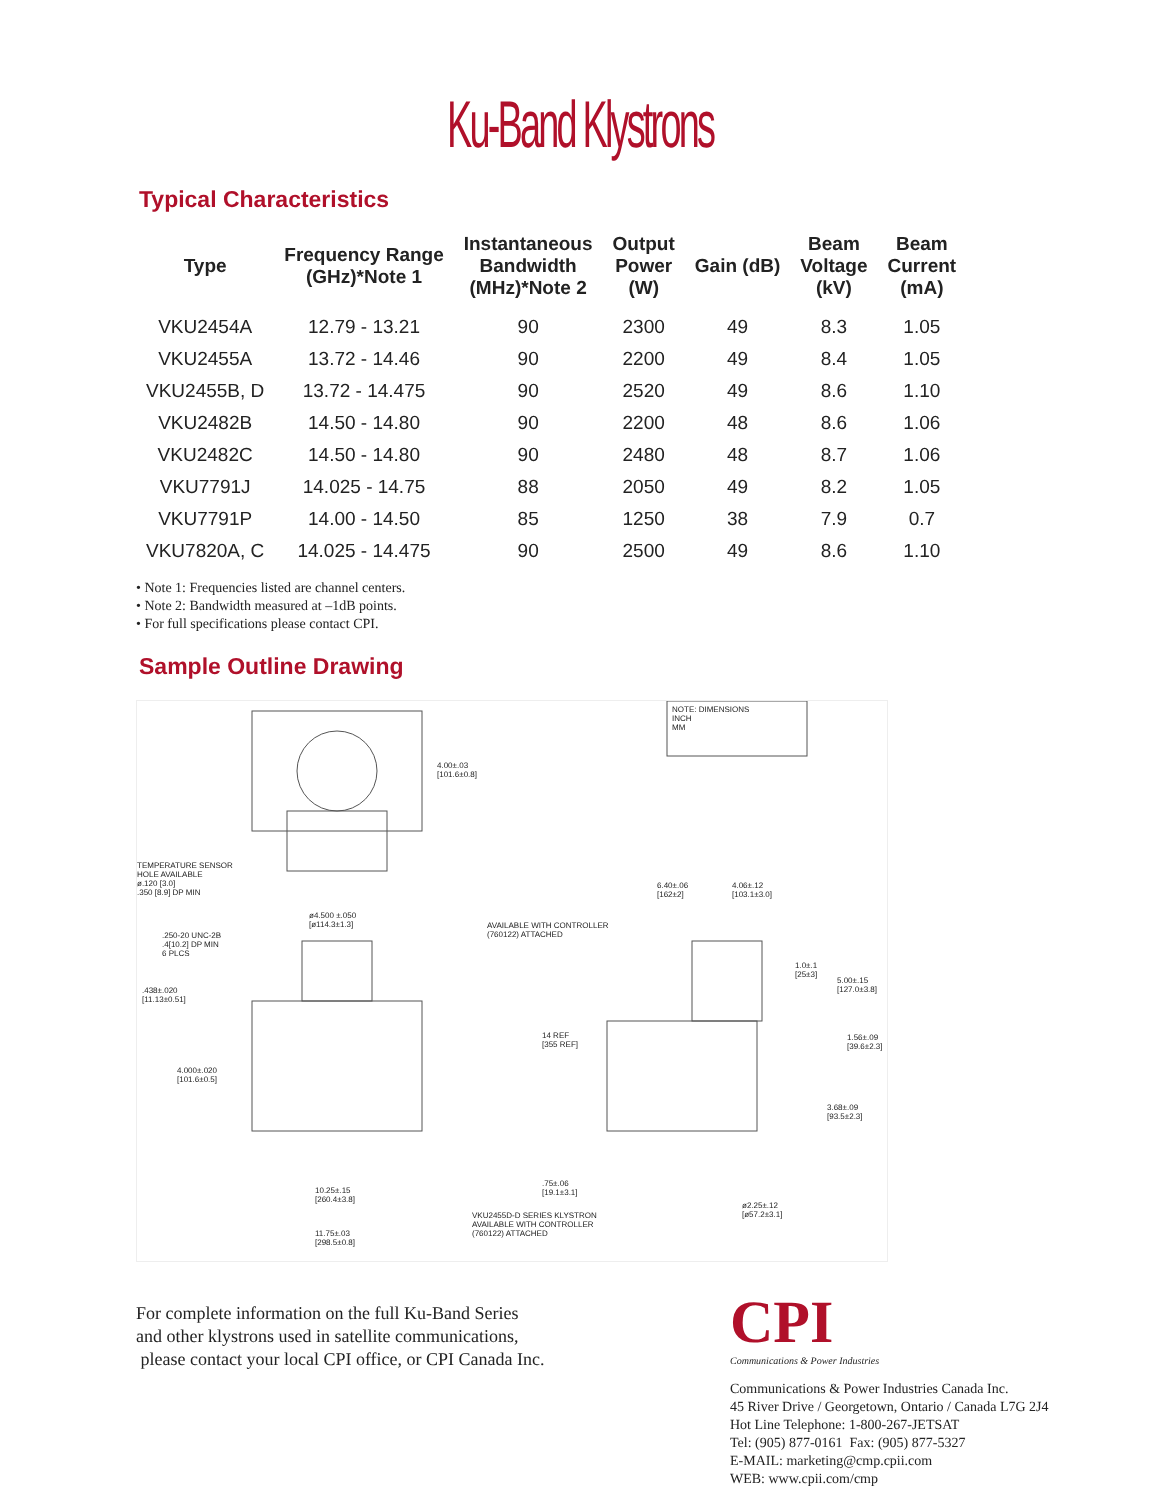Ku-Band Klystrons
Typical Characteristics
| Type | Frequency Range (GHz)*Note 1 | Instantaneous Bandwidth (MHz)*Note 2 | Output Power (W) | Gain (dB) | Beam Voltage (kV) | Beam Current (mA) |
| --- | --- | --- | --- | --- | --- | --- |
| VKU2454A | 12.79 - 13.21 | 90 | 2300 | 49 | 8.3 | 1.05 |
| VKU2455A | 13.72 - 14.46 | 90 | 2200 | 49 | 8.4 | 1.05 |
| VKU2455B, D | 13.72 - 14.475 | 90 | 2520 | 49 | 8.6 | 1.10 |
| VKU2482B | 14.50 - 14.80 | 90 | 2200 | 48 | 8.6 | 1.06 |
| VKU2482C | 14.50 - 14.80 | 90 | 2480 | 48 | 8.7 | 1.06 |
| VKU7791J | 14.025 - 14.75 | 88 | 2050 | 49 | 8.2 | 1.05 |
| VKU7791P | 14.00 - 14.50 | 85 | 1250 | 38 | 7.9 | 0.7 |
| VKU7820A, C | 14.025 - 14.475 | 90 | 2500 | 49 | 8.6 | 1.10 |
• Note 1: Frequencies listed are channel centers.
• Note 2: Bandwidth measured at –1dB points.
• For full specifications please contact CPI.
Sample Outline Drawing
NOTE: DIMENSIONS
INCH
MM
4.00±.03
[101.6±0.8]
TEMPERATURE SENSOR
HOLE AVAILABLE
ø.120 [3.0]
.350 [8.9] DP MIN
6.40±.06
[162±2]
4.06±.12
[103.1±3.0]
ø4.500 ±.050
[ø114.3±1.3]
AVAILABLE WITH CONTROLLER
(760122) ATTACHED
.250-20 UNC-2B
.4[10.2] DP MIN
6 PLCS
1.0±.1
[25±3]
5.00±.15
[127.0±3.8]
.438±.020
[11.13±0.51]
14 REF
[355 REF]
1.56±.09
[39.6±2.3]
4.000±.020
[101.6±0.5]
3.68±.09
[93.5±2.3]
.75±.06
[19.1±3.1]
10.25±.15
[260.4±3.8]
VKU2455D-D SERIES KLYSTRON
AVAILABLE WITH CONTROLLER
(760122) ATTACHED
ø2.25±.12
[ø57.2±3.1]
11.75±.03
[298.5±0.8]
For complete information on the full Ku-Band Series
and other klystrons used in satellite communications,
please contact your local CPI office, or CPI Canada Inc.
CPI
Communications & Power Industries
Communications & Power Industries Canada Inc.
45 River Drive / Georgetown, Ontario / Canada L7G 2J4
Hot Line Telephone: 1-800-267-JETSAT
Tel: (905) 877-0161 Fax: (905) 877-5327
E-MAIL: marketing@cmp.cpii.com
WEB: www.cpii.com/cmp